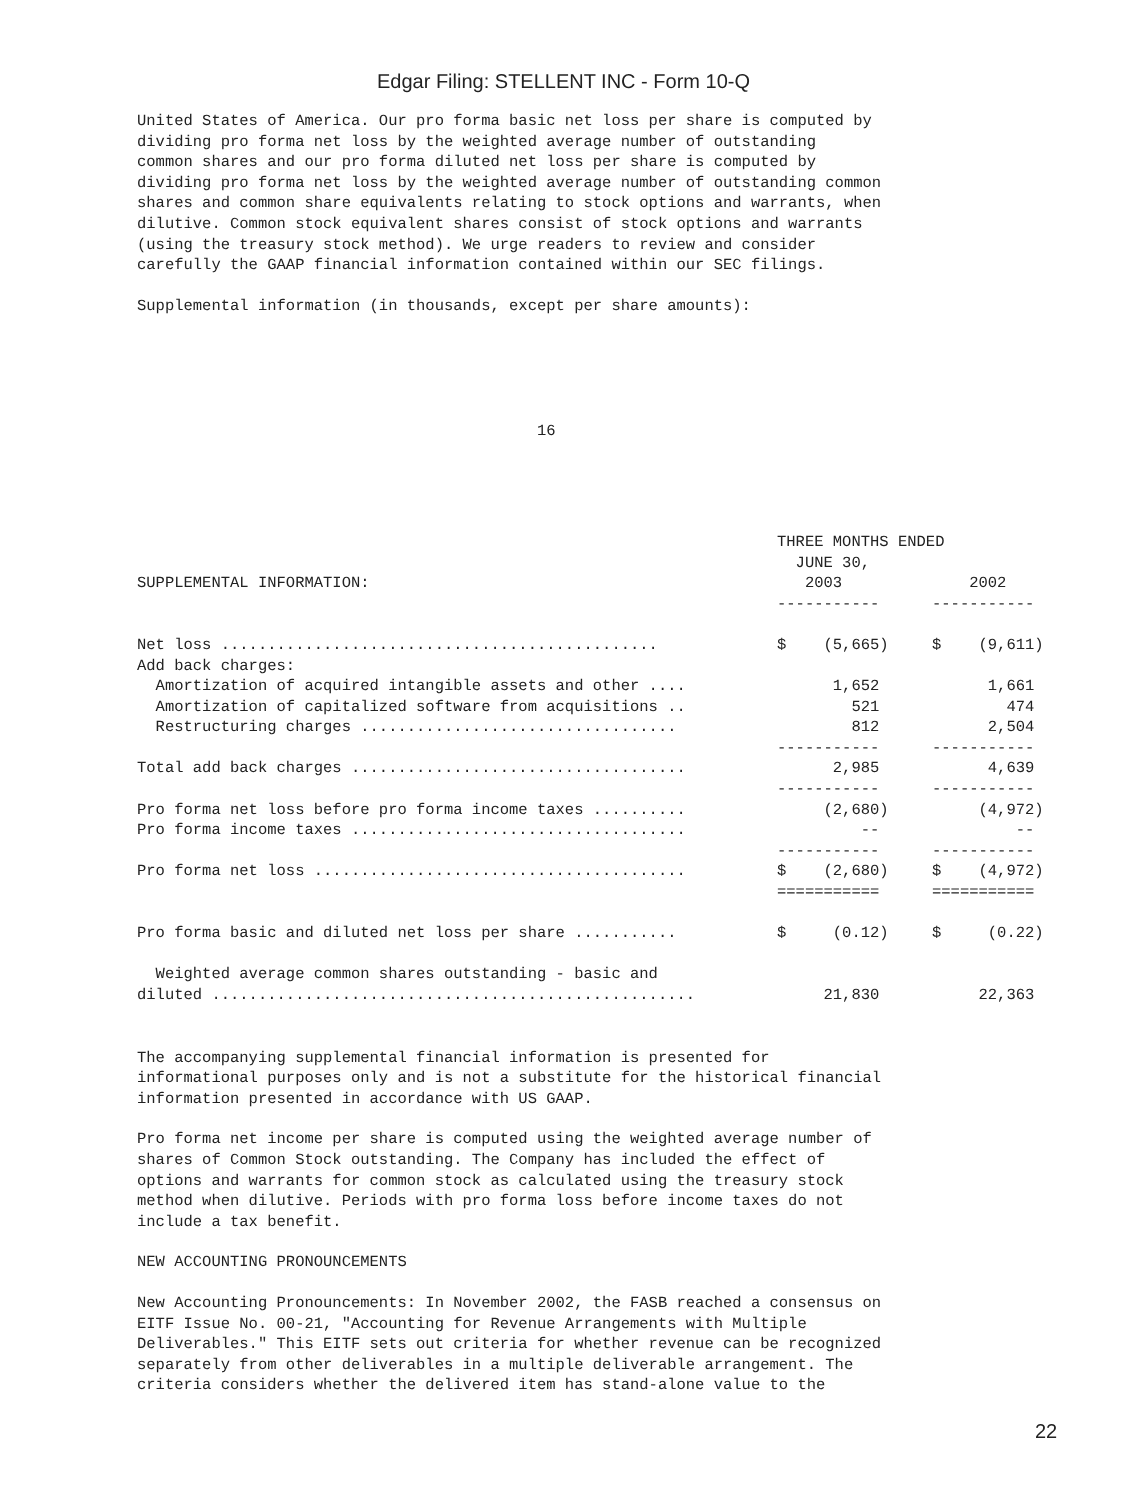Edgar Filing: STELLENT INC - Form 10-Q
United States of America. Our pro forma basic net loss per share is computed by dividing pro forma net loss by the weighted average number of outstanding common shares and our pro forma diluted net loss per share is computed by dividing pro forma net loss by the weighted average number of outstanding common shares and common share equivalents relating to stock options and warrants, when dilutive. Common stock equivalent shares consist of stock options and warrants (using the treasury stock method). We urge readers to review and consider carefully the GAAP financial information contained within our SEC filings.
Supplemental information (in thousands, except per share amounts):
16
| | THREE MONTHS ENDED JUNE 30, | |
| SUPPLEMENTAL INFORMATION: | 2003 | 2002 |
| | ----------- | ----------- |
| Net loss ............................................... | $ (5,665) | $ (9,611) |
| Add back charges: | | |
| Amortization of acquired intangible assets and other .... | 1,652 | 1,661 |
| Amortization of capitalized software from acquisitions .. | 521 | 474 |
| Restructuring charges .................................. | 812 | 2,504 |
| | ----------- | ----------- |
| Total add back charges .................................... | 2,985 | 4,639 |
| | ----------- | ----------- |
| Pro forma net loss before pro forma income taxes .......... | (2,680) | (4,972) |
| Pro forma income taxes .................................... | -- | -- |
| | ----------- | ----------- |
| Pro forma net loss ........................................ | $ (2,680) | $ (4,972) |
| | =========== | =========== |
| Pro forma basic and diluted net loss per share ........... | $ (0.12) | $ (0.22) |
| Weighted average common shares outstanding - basic and | | |
| diluted .................................................... | 21,830 | 22,363 |
The accompanying supplemental financial information is presented for informational purposes only and is not a substitute for the historical financial information presented in accordance with US GAAP.
Pro forma net income per share is computed using the weighted average number of shares of Common Stock outstanding. The Company has included the effect of options and warrants for common stock as calculated using the treasury stock method when dilutive. Periods with pro forma loss before income taxes do not include a tax benefit.
NEW ACCOUNTING PRONOUNCEMENTS
New Accounting Pronouncements: In November 2002, the FASB reached a consensus on EITF Issue No. 00-21, "Accounting for Revenue Arrangements with Multiple Deliverables." This EITF sets out criteria for whether revenue can be recognized separately from other deliverables in a multiple deliverable arrangement. The criteria considers whether the delivered item has stand-alone value to the
22